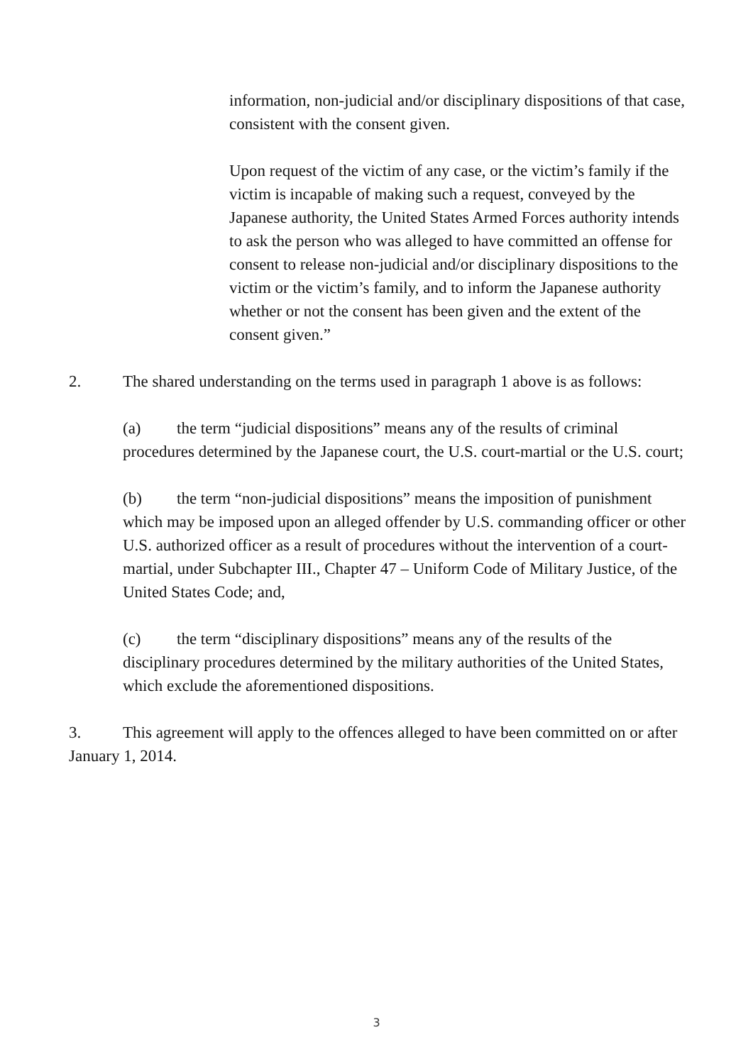information, non-judicial and/or disciplinary dispositions of that case, consistent with the consent given.
Upon request of the victim of any case, or the victim’s family if the victim is incapable of making such a request, conveyed by the Japanese authority, the United States Armed Forces authority intends to ask the person who was alleged to have committed an offense for consent to release non-judicial and/or disciplinary dispositions to the victim or the victim’s family, and to inform the Japanese authority whether or not the consent has been given and the extent of the consent given.”
2. The shared understanding on the terms used in paragraph 1 above is as follows:
(a) the term “judicial dispositions” means any of the results of criminal procedures determined by the Japanese court, the U.S. court-martial or the U.S. court;
(b) the term “non-judicial dispositions” means the imposition of punishment which may be imposed upon an alleged offender by U.S. commanding officer or other U.S. authorized officer as a result of procedures without the intervention of a court-martial, under Subchapter III., Chapter 47 – Uniform Code of Military Justice, of the United States Code; and,
(c) the term “disciplinary dispositions” means any of the results of the disciplinary procedures determined by the military authorities of the United States, which exclude the aforementioned dispositions.
3. This agreement will apply to the offences alleged to have been committed on or after January 1, 2014.
3